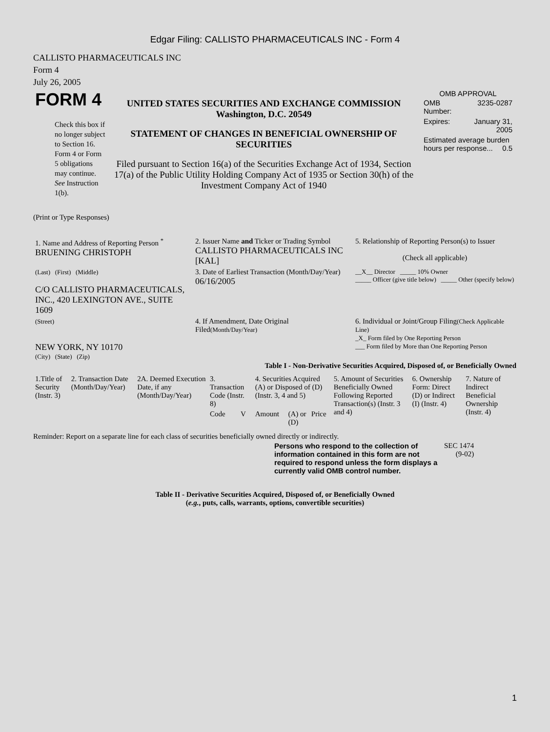Edgar Filing: CALLISTO PHARMACEUTICALS INC - Form 4
CALLISTO PHARMACEUTICALS INC
Form 4
July 26, 2005
| FORM 4 Check this box if no longer subject to Section 16. Form 4 or Form 5 obligations may continue. See Instruction 1(b). | UNITED STATES SECURITIES AND EXCHANGE COMMISSION Washington, D.C. 20549 STATEMENT OF CHANGES IN BENEFICIAL OWNERSHIP OF SECURITIES Filed pursuant to Section 16(a) of the Securities Exchange Act of 1934, Section 17(a) of the Public Utility Holding Company Act of 1935 or Section 30(h) of the Investment Company Act of 1940 | OMB APPROVAL / OMB Number: / 3235-0287 / / Expires: / January 31, 2005 / / Estimated average burden hours per response... 0.5 / / |
(Print or Type Responses)
| 1. Name and Address of Reporting Person <sup>*</sup> BRUENING CHRISTOPH | 2. Issuer Name and Ticker or Trading Symbol CALLISTO PHARMACEUTICALS INC [KAL] | 5. Relationship of Reporting Person(s) to Issuer (Check all applicable) |
| (Last) (First) (Middle) C/O CALLISTO PHARMACEUTICALS, INC., 420 LEXINGTON AVE., SUITE 1609 | 3. Date of Earliest Transaction (Month/Day/Year) 06/16/2005 | __X__ Director _____ 10% Owner _____ Officer (give title below) _____ Other (specify below) |
| (Street) NEW YORK, NY 10170 (City) (State) (Zip) | 4. If Amendment, Date Original Filed (Month/Day/Year) | 6. Individual or Joint/Group Filing (Check Applicable Line) _X_ Form filed by One Reporting Person ___ Form filed by More than One Reporting Person |
Table I - Non-Derivative Securities Acquired, Disposed of, or Beneficially Owned
| 1.Title of Security (Instr. 3) | 2. Transaction Date (Month/Day/Year) | 2A. Deemed Execution Date, if any (Month/Day/Year) | 3. Transaction Code (Instr. 8) | | 4. Securities Acquired (A) or Disposed of (D) (Instr. 3, 4 and 5) | | | 5. Amount of Securities Beneficially Owned Following Reported Transaction(s) (Instr. 3 and 4) | 6. Ownership Form: Direct (D) or Indirect (I) (Instr. 4) | 7. Nature of Indirect Beneficial Ownership (Instr. 4) |
| --- | --- | --- | --- | --- | --- | --- | --- | --- | --- | --- |
| | | | Code | V | Amount | (A) or (D) | Price | | | |
Reminder: Report on a separate line for each class of securities beneficially owned directly or indirectly.
| Persons who respond to the collection of information contained in this form are not required to respond unless the form displays a currently valid OMB control number. | SEC 1474 (9-02) |
Table II - Derivative Securities Acquired, Disposed of, or Beneficially Owned
(e.g., puts, calls, warrants, options, convertible securities)
1